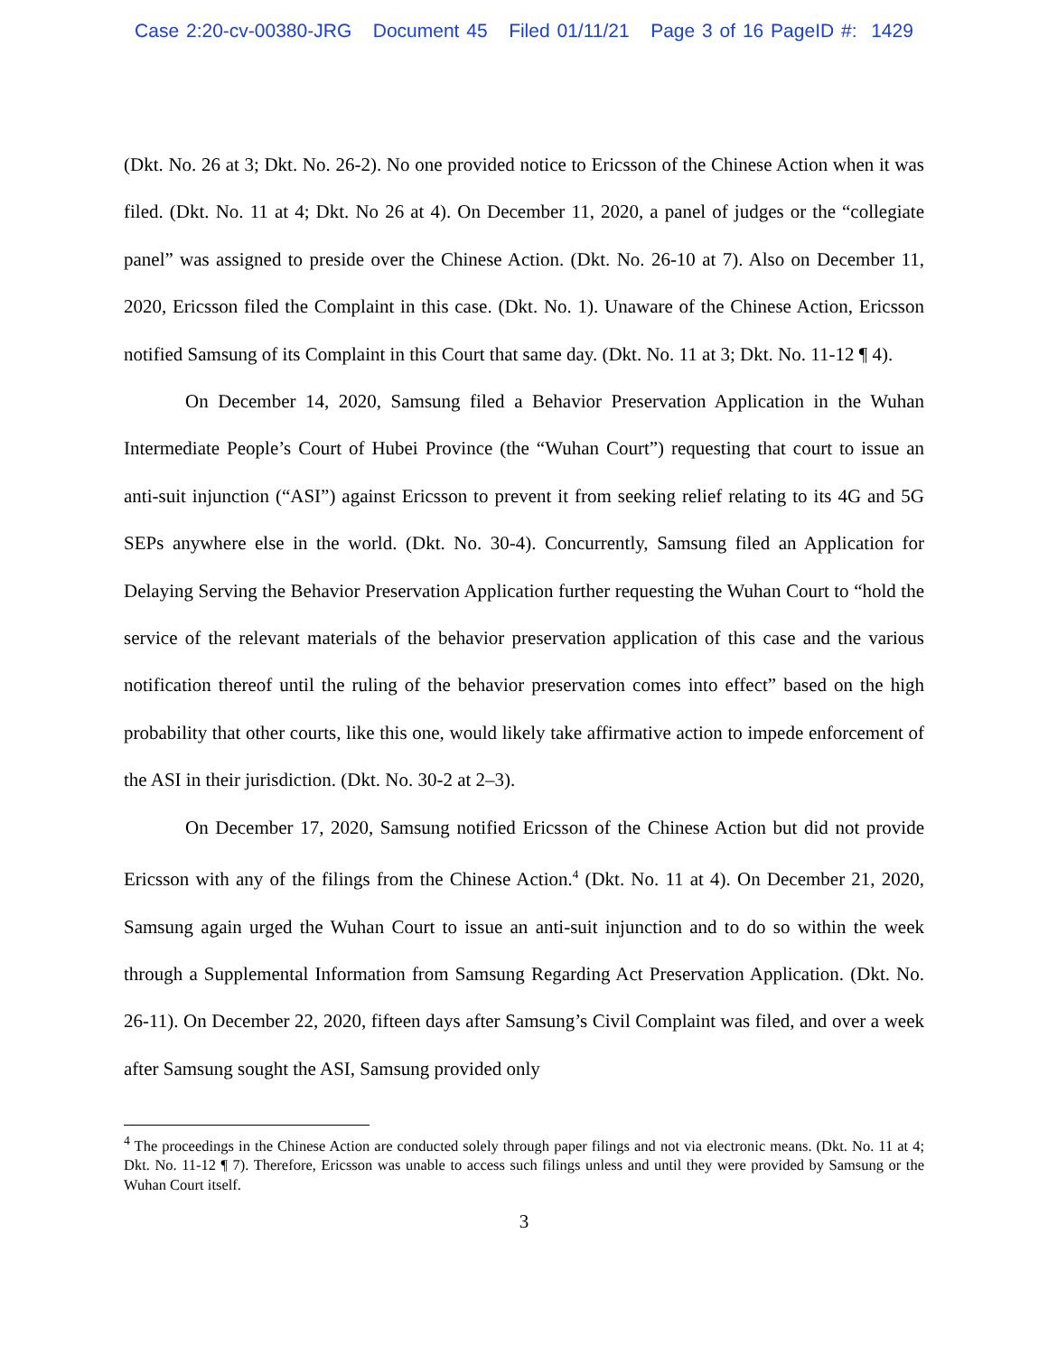Case 2:20-cv-00380-JRG Document 45 Filed 01/11/21 Page 3 of 16 PageID #: 1429
(Dkt. No. 26 at 3; Dkt. No. 26-2). No one provided notice to Ericsson of the Chinese Action when it was filed. (Dkt. No. 11 at 4; Dkt. No 26 at 4). On December 11, 2020, a panel of judges or the “collegiate panel” was assigned to preside over the Chinese Action. (Dkt. No. 26-10 at 7). Also on December 11, 2020, Ericsson filed the Complaint in this case. (Dkt. No. 1). Unaware of the Chinese Action, Ericsson notified Samsung of its Complaint in this Court that same day. (Dkt. No. 11 at 3; Dkt. No. 11-12 ¶ 4).
On December 14, 2020, Samsung filed a Behavior Preservation Application in the Wuhan Intermediate People’s Court of Hubei Province (the “Wuhan Court”) requesting that court to issue an anti-suit injunction (“ASI”) against Ericsson to prevent it from seeking relief relating to its 4G and 5G SEPs anywhere else in the world. (Dkt. No. 30-4). Concurrently, Samsung filed an Application for Delaying Serving the Behavior Preservation Application further requesting the Wuhan Court to “hold the service of the relevant materials of the behavior preservation application of this case and the various notification thereof until the ruling of the behavior preservation comes into effect” based on the high probability that other courts, like this one, would likely take affirmative action to impede enforcement of the ASI in their jurisdiction. (Dkt. No. 30-2 at 2–3).
On December 17, 2020, Samsung notified Ericsson of the Chinese Action but did not provide Ericsson with any of the filings from the Chinese Action.<sup>4</sup> (Dkt. No. 11 at 4). On December 21, 2020, Samsung again urged the Wuhan Court to issue an anti-suit injunction and to do so within the week through a Supplemental Information from Samsung Regarding Act Preservation Application. (Dkt. No. 26-11). On December 22, 2020, fifteen days after Samsung’s Civil Complaint was filed, and over a week after Samsung sought the ASI, Samsung provided only
<sup>4</sup> The proceedings in the Chinese Action are conducted solely through paper filings and not via electronic means. (Dkt. No. 11 at 4; Dkt. No. 11-12 ¶ 7). Therefore, Ericsson was unable to access such filings unless and until they were provided by Samsung or the Wuhan Court itself.
3